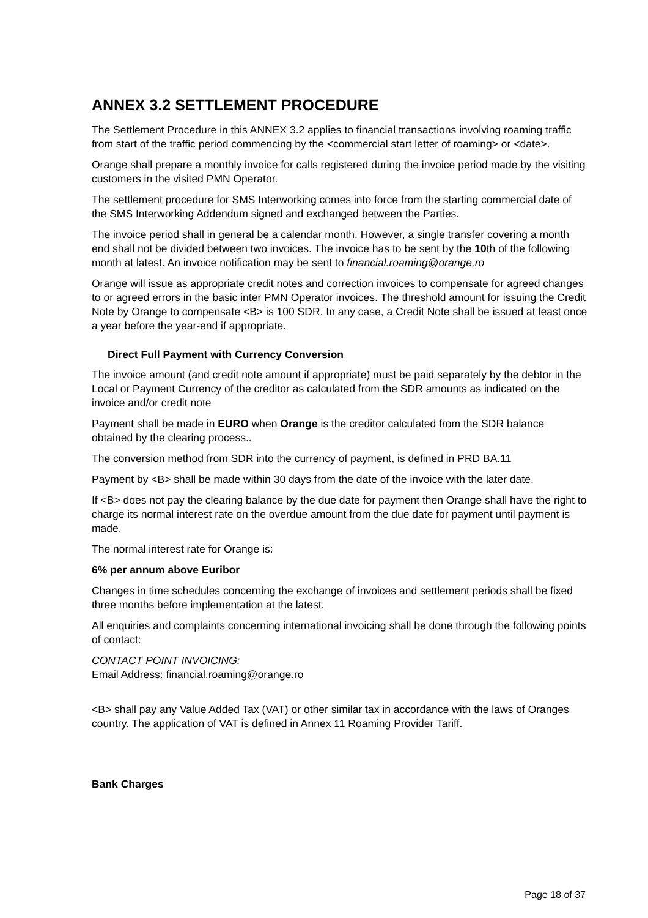ANNEX 3.2 SETTLEMENT PROCEDURE
The Settlement Procedure in this ANNEX 3.2 applies to financial transactions involving roaming traffic from start of the traffic period commencing by the <commercial start letter of roaming> or <date>.
Orange shall prepare a monthly invoice for calls registered during the invoice period made by the visiting customers in the visited PMN Operator.
The settlement procedure for SMS Interworking comes into force from the starting commercial date of the SMS Interworking Addendum signed and exchanged between the Parties.
The invoice period shall in general be a calendar month. However, a single transfer covering a month end shall not be divided between two invoices. The invoice has to be sent by the 10th of the following month at latest. An invoice notification may be sent to financial.roaming@orange.ro
Orange will issue as appropriate credit notes and correction invoices to compensate for agreed changes to or agreed errors in the basic inter PMN Operator invoices. The threshold amount for issuing the Credit Note by Orange to compensate <B> is 100 SDR. In any case, a Credit Note shall be issued at least once a year before the year-end if appropriate.
Direct Full Payment with Currency Conversion
The invoice amount (and credit note amount if appropriate) must be paid separately by the debtor in the Local or Payment Currency of the creditor as calculated from the SDR amounts as indicated on the invoice and/or credit note
Payment shall be made in EURO when Orange is the creditor calculated from the SDR balance obtained by the clearing process..
The conversion method from SDR into the currency of payment, is defined in PRD BA.11
Payment by <B> shall be made within 30 days from the date of the invoice with the later date.
If <B> does not pay the clearing balance by the due date for payment then Orange shall have the right to charge its normal interest rate on the overdue amount from the due date for payment until payment is made.
The normal interest rate for Orange is:
6% per annum above Euribor
Changes in time schedules concerning the exchange of invoices and settlement periods shall be fixed three months before implementation at the latest.
All enquiries and complaints concerning international invoicing shall be done through the following points of contact:
CONTACT POINT INVOICING:
Email Address: financial.roaming@orange.ro
<B> shall pay any Value Added Tax (VAT) or other similar tax in accordance with the laws of Oranges country. The application of VAT is defined in Annex 11 Roaming Provider Tariff.
Bank Charges
Page 18 of 37